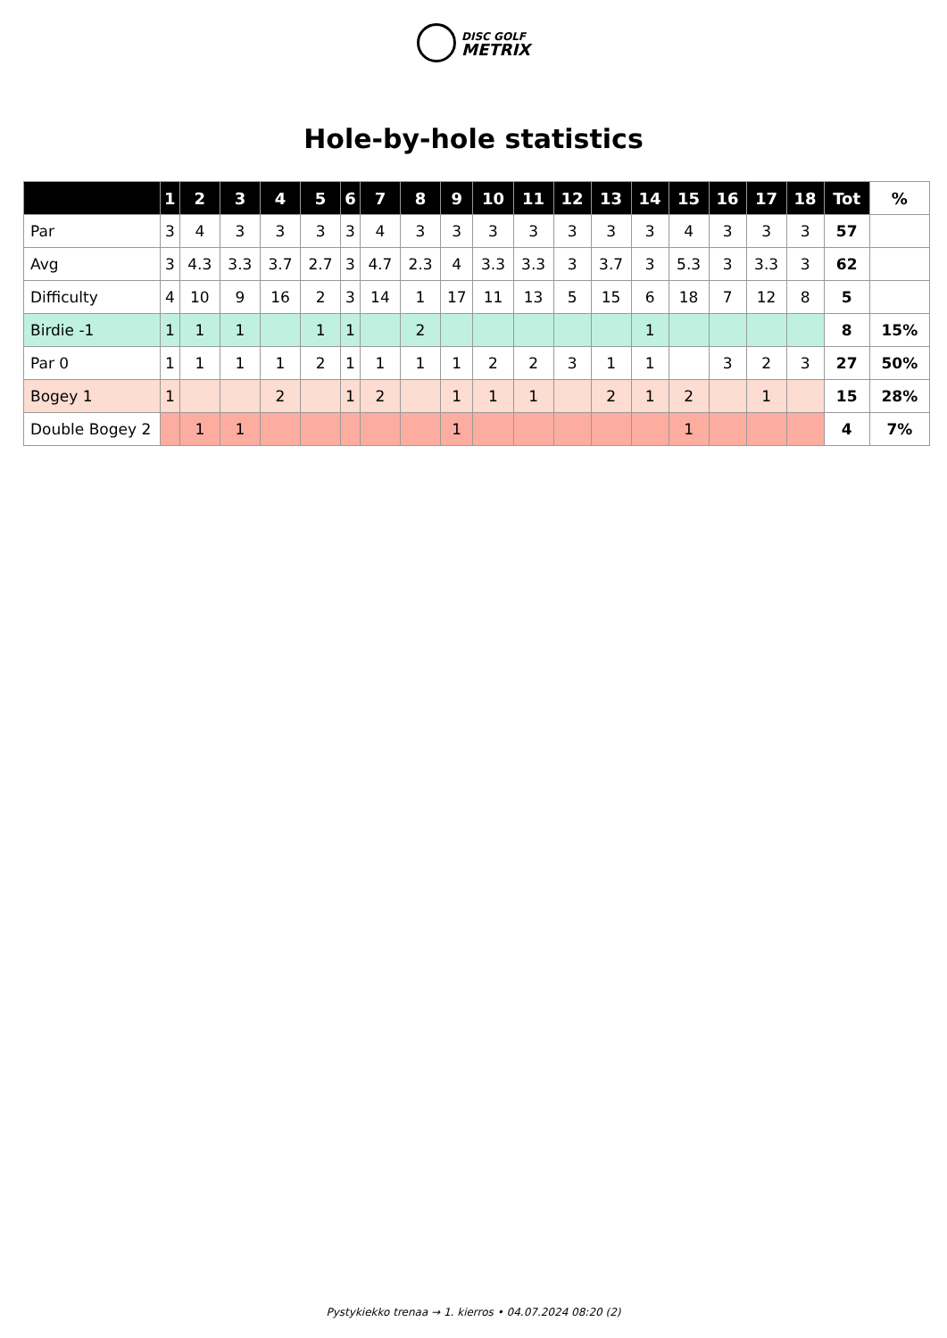DISC GOLF
METRIX
Hole-by-hole statistics
| | 1 | 2 | 3 | 4 | 5 | 6 | 7 | 8 | 9 | 10 | 11 | 12 | 13 | 14 | 15 | 16 | 17 | 18 | Tot | % |
| --- | --- | --- | --- | --- | --- | --- | --- | --- | --- | --- | --- | --- | --- | --- | --- | --- | --- | --- | --- | --- |
| Par | 3 | 4 | 3 | 3 | 3 | 3 | 4 | 3 | 3 | 3 | 3 | 3 | 3 | 3 | 4 | 3 | 3 | 3 | 57 | |
| Avg | 3 | 4.3 | 3.3 | 3.7 | 2.7 | 3 | 4.7 | 2.3 | 4 | 3.3 | 3.3 | 3 | 3.7 | 3 | 5.3 | 3 | 3.3 | 3 | 62 | |
| Difficulty | 4 | 10 | 9 | 16 | 2 | 3 | 14 | 1 | 17 | 11 | 13 | 5 | 15 | 6 | 18 | 7 | 12 | 8 | 5 | |
| Birdie -1 | 1 | 1 | 1 | | 1 | 1 | | 2 | | | | | | 1 | | | | | 8 | 15% |
| Par 0 | 1 | 1 | 1 | 1 | 2 | 1 | 1 | 1 | 1 | 2 | 2 | 3 | 1 | 1 | | 3 | 2 | 3 | 27 | 50% |
| Bogey 1 | 1 | | | 2 | | 1 | 2 | | 1 | 1 | 1 | | 2 | 1 | 2 | | 1 | | 15 | 28% |
| Double Bogey 2 | | 1 | 1 | | | | | | 1 | | | | | | 1 | | | | 4 | 7% |
Pystykiekko trenaa → 1. kierros • 04.07.2024 08:20 (2)